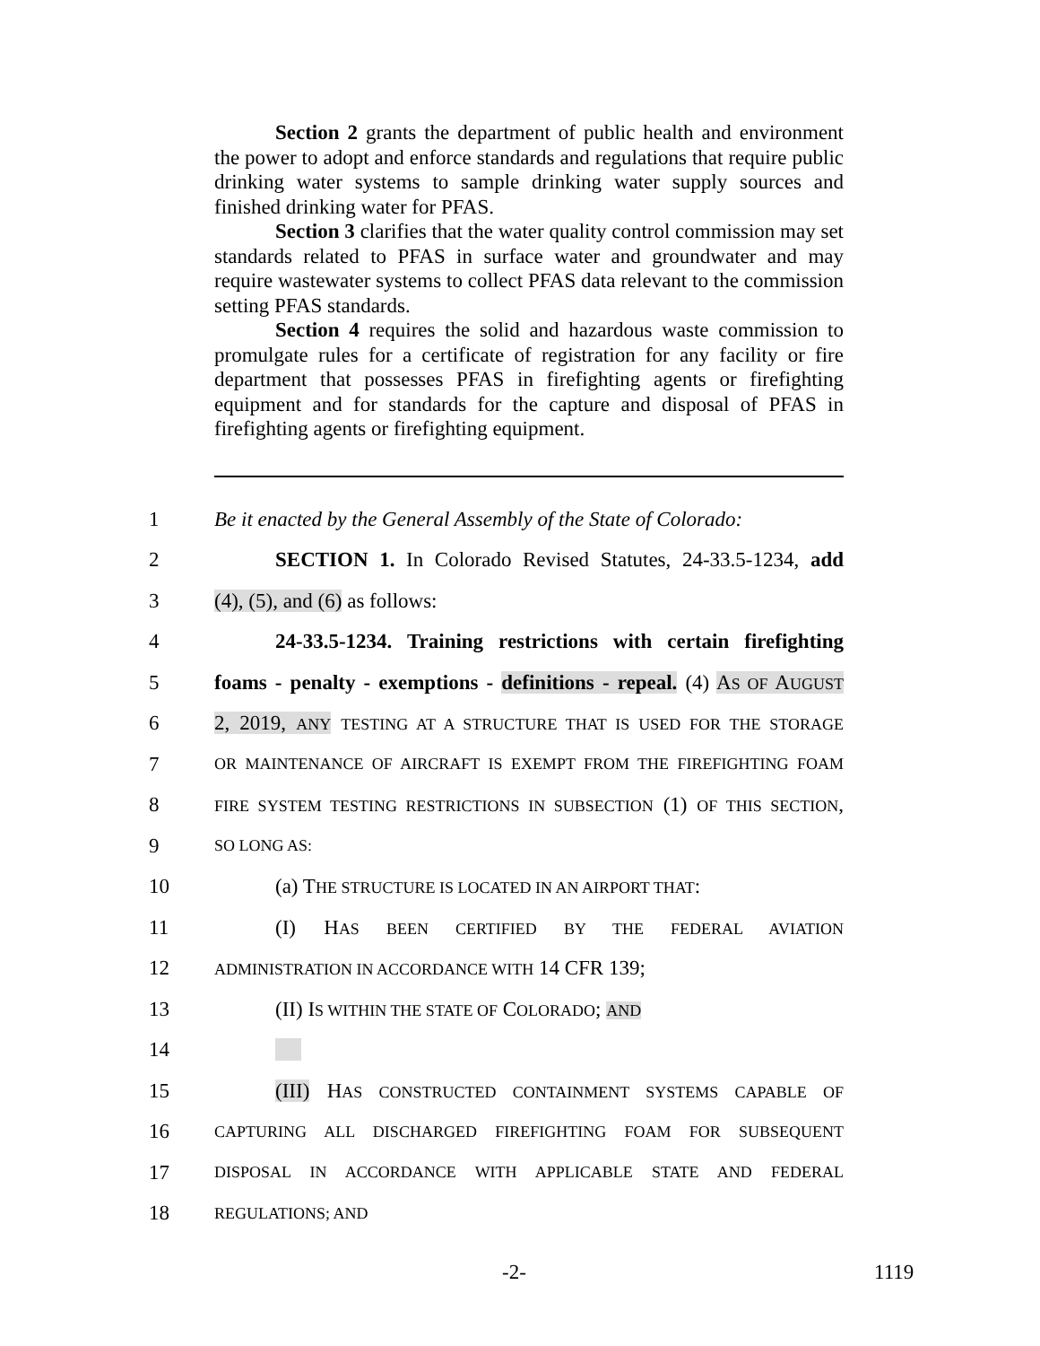Section 2 grants the department of public health and environment the power to adopt and enforce standards and regulations that require public drinking water systems to sample drinking water supply sources and finished drinking water for PFAS.
Section 3 clarifies that the water quality control commission may set standards related to PFAS in surface water and groundwater and may require wastewater systems to collect PFAS data relevant to the commission setting PFAS standards.
Section 4 requires the solid and hazardous waste commission to promulgate rules for a certificate of registration for any facility or fire department that possesses PFAS in firefighting agents or firefighting equipment and for standards for the capture and disposal of PFAS in firefighting agents or firefighting equipment.
1 Be it enacted by the General Assembly of the State of Colorado:
2 SECTION 1. In Colorado Revised Statutes, 24-33.5-1234, add
3 (4), (5), and (6) as follows:
4 24-33.5-1234. Training restrictions with certain firefighting
5 foams - penalty - exemptions - definitions - repeal. (4) AS OF AUGUST
6 2, 2019, ANY TESTING AT A STRUCTURE THAT IS USED FOR THE STORAGE
7 OR MAINTENANCE OF AIRCRAFT IS EXEMPT FROM THE FIREFIGHTING FOAM
8 FIRE SYSTEM TESTING RESTRICTIONS IN SUBSECTION (1) OF THIS SECTION,
9 SO LONG AS:
10 (a) THE STRUCTURE IS LOCATED IN AN AIRPORT THAT:
11 (I) HAS BEEN CERTIFIED BY THE FEDERAL AVIATION
12 ADMINISTRATION IN ACCORDANCE WITH 14 CFR 139;
13 (II) IS WITHIN THE STATE OF COLORADO; AND
14
15 (III) HAS CONSTRUCTED CONTAINMENT SYSTEMS CAPABLE OF
16 CAPTURING ALL DISCHARGED FIREFIGHTING FOAM FOR SUBSEQUENT
17 DISPOSAL IN ACCORDANCE WITH APPLICABLE STATE AND FEDERAL
18 REGULATIONS; AND
-2- 1119